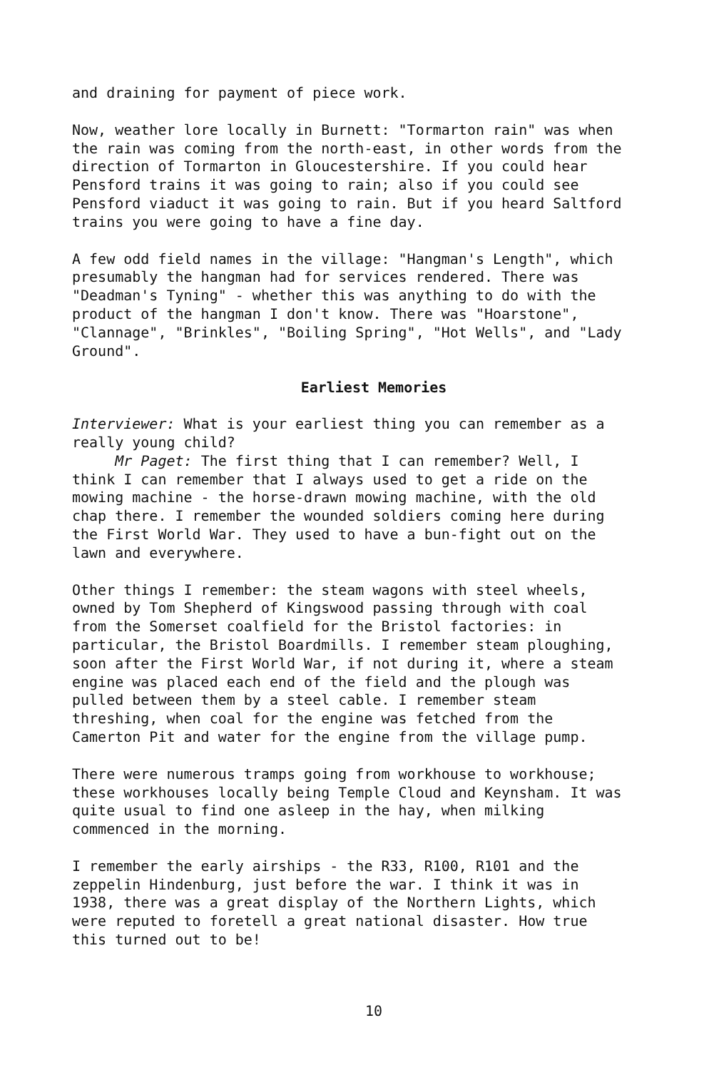and draining for payment of piece work.
Now, weather lore locally in Burnett: "Tormarton rain" was when the rain was coming from the north-east, in other words from the direction of Tormarton in Gloucestershire. If you could hear Pensford trains it was going to rain; also if you could see Pensford viaduct it was going to rain. But if you heard Saltford trains you were going to have a fine day.
A few odd field names in the village: "Hangman's Length", which presumably the hangman had for services rendered. There was "Deadman's Tyning" - whether this was anything to do with the product of the hangman I don't know. There was "Hoarstone", "Clannage", "Brinkles", "Boiling Spring", "Hot Wells", and "Lady Ground".
Earliest Memories
Interviewer: What is your earliest thing you can remember as a really young child?
Mr Paget: The first thing that I can remember? Well, I think I can remember that I always used to get a ride on the mowing machine - the horse-drawn mowing machine, with the old chap there. I remember the wounded soldiers coming here during the First World War. They used to have a bun-fight out on the lawn and everywhere.
Other things I remember: the steam wagons with steel wheels, owned by Tom Shepherd of Kingswood passing through with coal from the Somerset coalfield for the Bristol factories: in particular, the Bristol Boardmills. I remember steam ploughing, soon after the First World War, if not during it, where a steam engine was placed each end of the field and the plough was pulled between them by a steel cable. I remember steam threshing, when coal for the engine was fetched from the Camerton Pit and water for the engine from the village pump.
There were numerous tramps going from workhouse to workhouse; these workhouses locally being Temple Cloud and Keynsham. It was quite usual to find one asleep in the hay, when milking commenced in the morning.
I remember the early airships - the R33, R100, R101 and the zeppelin Hindenburg, just before the war. I think it was in 1938, there was a great display of the Northern Lights, which were reputed to foretell a great national disaster. How true this turned out to be!
10